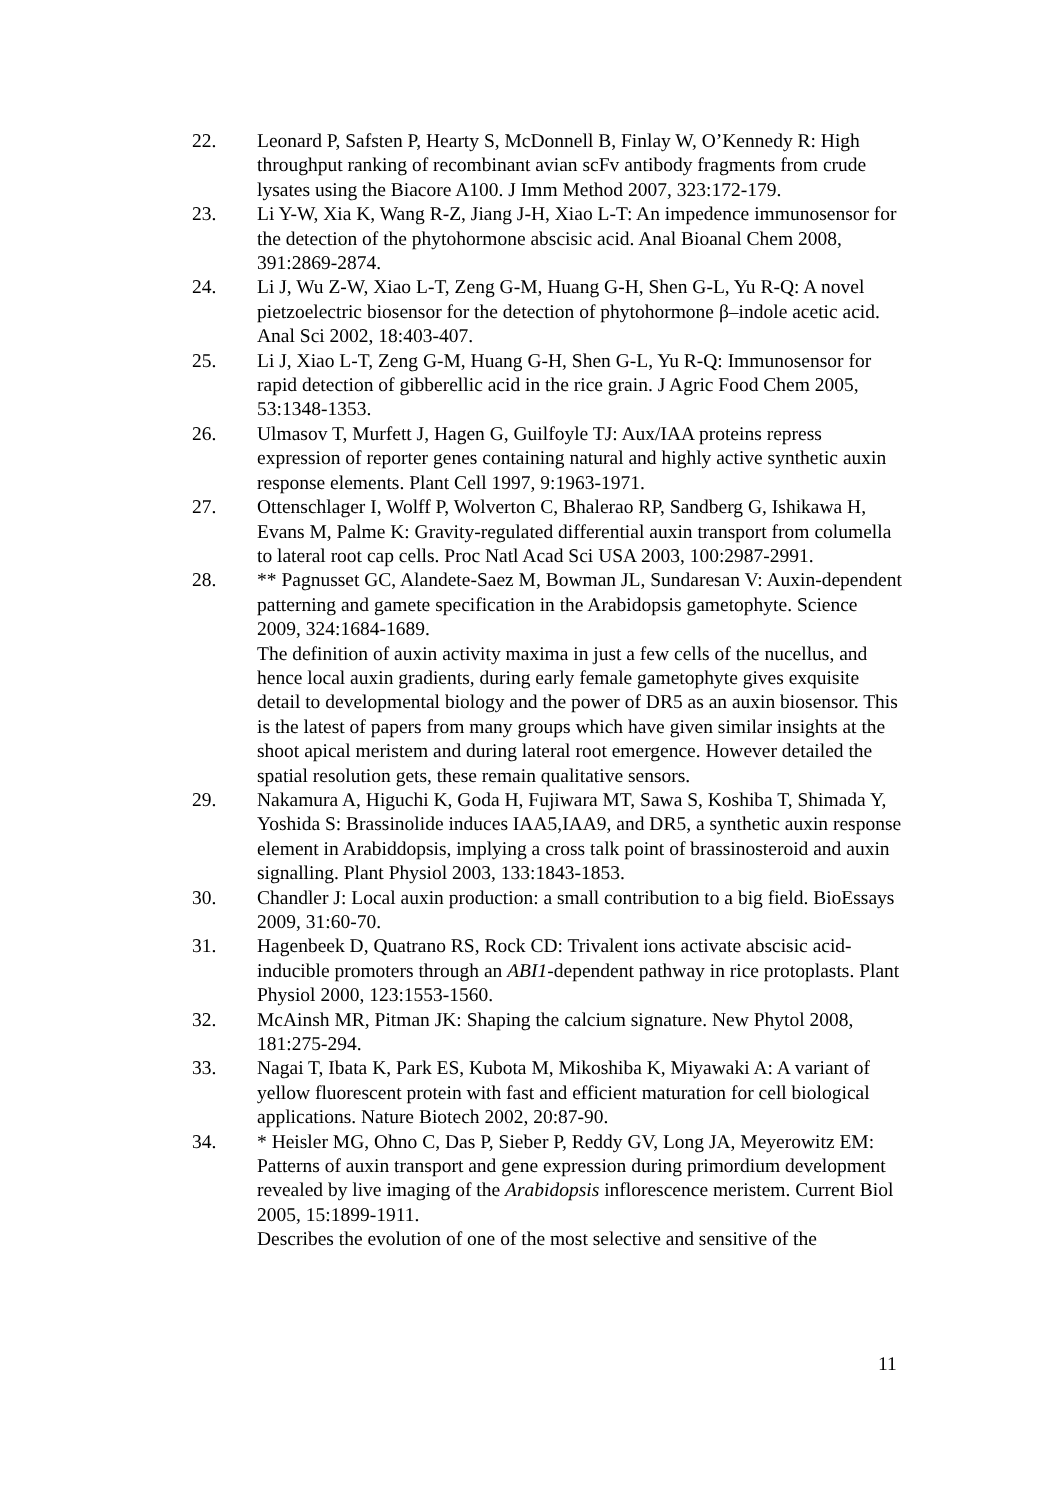22. Leonard P, Safsten P, Hearty S, McDonnell B, Finlay W, O’Kennedy R: High throughput ranking of recombinant avian scFv antibody fragments from crude lysates using the Biacore A100. J Imm Method 2007, 323:172-179.
23. Li Y-W, Xia K, Wang R-Z, Jiang J-H, Xiao L-T: An impedence immunosensor for the detection of the phytohormone abscisic acid. Anal Bioanal Chem 2008, 391:2869-2874.
24. Li J, Wu Z-W, Xiao L-T, Zeng G-M, Huang G-H, Shen G-L, Yu R-Q: A novel pietzoelectric biosensor for the detection of phytohormone β–indole acetic acid. Anal Sci 2002, 18:403-407.
25. Li J, Xiao L-T, Zeng G-M, Huang G-H, Shen G-L, Yu R-Q: Immunosensor for rapid detection of gibberellic acid in the rice grain. J Agric Food Chem 2005, 53:1348-1353.
26. Ulmasov T, Murfett J, Hagen G, Guilfoyle TJ: Aux/IAA proteins repress expression of reporter genes containing natural and highly active synthetic auxin response elements. Plant Cell 1997, 9:1963-1971.
27. Ottenschlager I, Wolff P, Wolverton C, Bhalerao RP, Sandberg G, Ishikawa H, Evans M, Palme K: Gravity-regulated differential auxin transport from columella to lateral root cap cells. Proc Natl Acad Sci USA 2003, 100:2987-2991.
28. ** Pagnusset GC, Alandete-Saez M, Bowman JL, Sundaresan V: Auxin-dependent patterning and gamete specification in the Arabidopsis gametophyte. Science 2009, 324:1684-1689.
The definition of auxin activity maxima in just a few cells of the nucellus, and hence local auxin gradients, during early female gametophyte gives exquisite detail to developmental biology and the power of DR5 as an auxin biosensor. This is the latest of papers from many groups which have given similar insights at the shoot apical meristem and during lateral root emergence. However detailed the spatial resolution gets, these remain qualitative sensors.
29. Nakamura A, Higuchi K, Goda H, Fujiwara MT, Sawa S, Koshiba T, Shimada Y, Yoshida S: Brassinolide induces IAA5,IAA9, and DR5, a synthetic auxin response element in Arabiddopsis, implying a cross talk point of brassinosteroid and auxin signalling. Plant Physiol 2003, 133:1843-1853.
30. Chandler J: Local auxin production: a small contribution to a big field. BioEssays 2009, 31:60-70.
31. Hagenbeek D, Quatrano RS, Rock CD: Trivalent ions activate abscisic acid-inducible promoters through an ABI1-dependent pathway in rice protoplasts. Plant Physiol 2000, 123:1553-1560.
32. McAinsh MR, Pitman JK: Shaping the calcium signature. New Phytol 2008, 181:275-294.
33. Nagai T, Ibata K, Park ES, Kubota M, Mikoshiba K, Miyawaki A: A variant of yellow fluorescent protein with fast and efficient maturation for cell biological applications. Nature Biotech 2002, 20:87-90.
34. * Heisler MG, Ohno C, Das P, Sieber P, Reddy GV, Long JA, Meyerowitz EM: Patterns of auxin transport and gene expression during primordium development revealed by live imaging of the Arabidopsis inflorescence meristem. Current Biol 2005, 15:1899-1911.
Describes the evolution of one of the most selective and sensitive of the
11